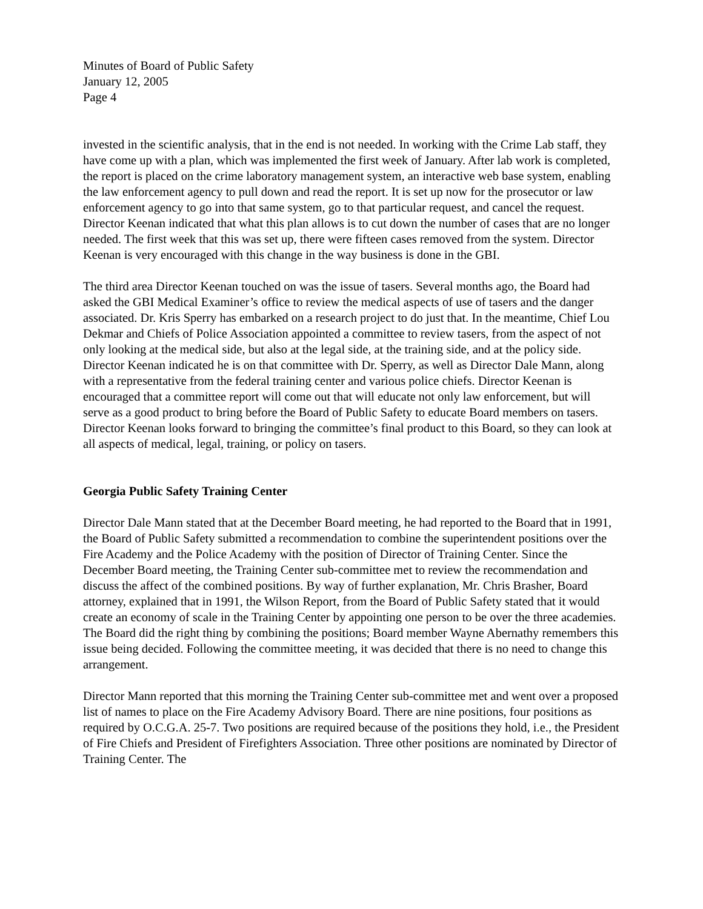Minutes of Board of Public Safety January 12, 2005 Page 4
invested in the scientific analysis, that in the end is not needed. In working with the Crime Lab staff, they have come up with a plan, which was implemented the first week of January. After lab work is completed, the report is placed on the crime laboratory management system, an interactive web base system, enabling the law enforcement agency to pull down and read the report. It is set up now for the prosecutor or law enforcement agency to go into that same system, go to that particular request, and cancel the request. Director Keenan indicated that what this plan allows is to cut down the number of cases that are no longer needed. The first week that this was set up, there were fifteen cases removed from the system. Director Keenan is very encouraged with this change in the way business is done in the GBI.
The third area Director Keenan touched on was the issue of tasers. Several months ago, the Board had asked the GBI Medical Examiner’s office to review the medical aspects of use of tasers and the danger associated. Dr. Kris Sperry has embarked on a research project to do just that. In the meantime, Chief Lou Dekmar and Chiefs of Police Association appointed a committee to review tasers, from the aspect of not only looking at the medical side, but also at the legal side, at the training side, and at the policy side. Director Keenan indicated he is on that committee with Dr. Sperry, as well as Director Dale Mann, along with a representative from the federal training center and various police chiefs. Director Keenan is encouraged that a committee report will come out that will educate not only law enforcement, but will serve as a good product to bring before the Board of Public Safety to educate Board members on tasers. Director Keenan looks forward to bringing the committee’s final product to this Board, so they can look at all aspects of medical, legal, training, or policy on tasers.
Georgia Public Safety Training Center
Director Dale Mann stated that at the December Board meeting, he had reported to the Board that in 1991, the Board of Public Safety submitted a recommendation to combine the superintendent positions over the Fire Academy and the Police Academy with the position of Director of Training Center. Since the December Board meeting, the Training Center sub-committee met to review the recommendation and discuss the affect of the combined positions. By way of further explanation, Mr. Chris Brasher, Board attorney, explained that in 1991, the Wilson Report, from the Board of Public Safety stated that it would create an economy of scale in the Training Center by appointing one person to be over the three academies. The Board did the right thing by combining the positions; Board member Wayne Abernathy remembers this issue being decided. Following the committee meeting, it was decided that there is no need to change this arrangement.
Director Mann reported that this morning the Training Center sub-committee met and went over a proposed list of names to place on the Fire Academy Advisory Board. There are nine positions, four positions as required by O.C.G.A. 25-7. Two positions are required because of the positions they hold, i.e., the President of Fire Chiefs and President of Firefighters Association. Three other positions are nominated by Director of Training Center. The